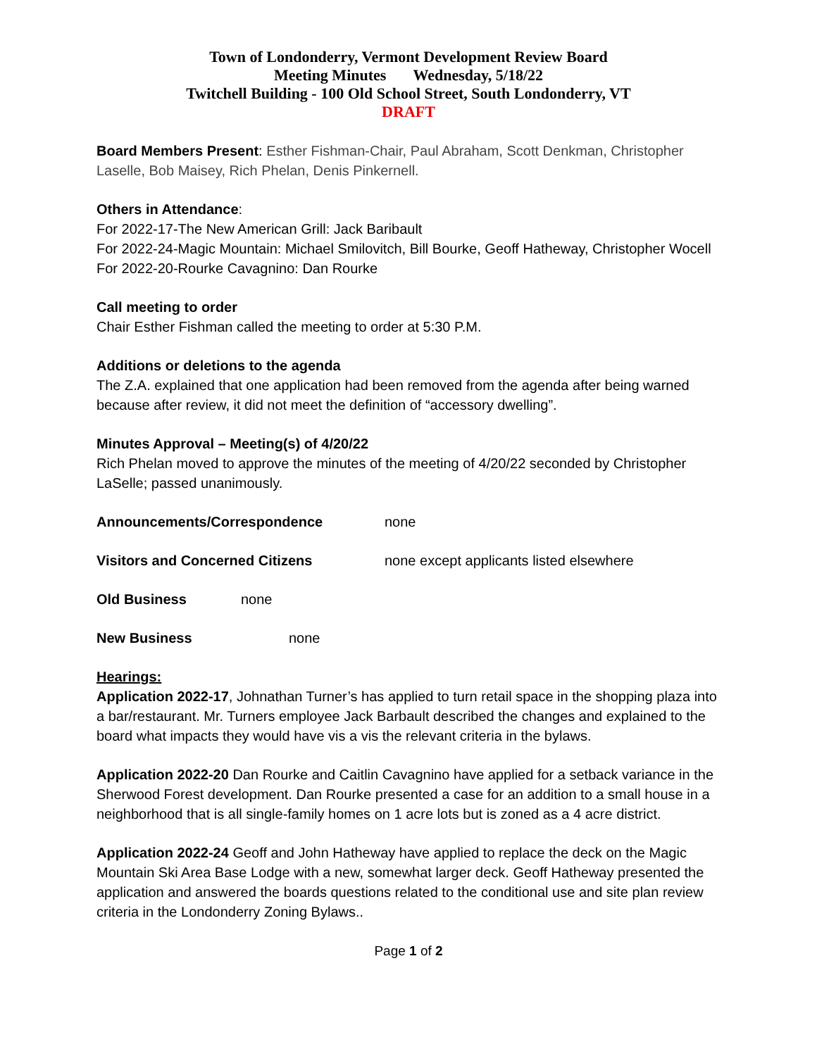Town of Londonderry, Vermont Development Review Board
Meeting Minutes Wednesday, 5/18/22
Twitchell Building - 100 Old School Street, South Londonderry, VT
DRAFT
Board Members Present: Esther Fishman-Chair, Paul Abraham, Scott Denkman, Christopher Laselle, Bob Maisey, Rich Phelan, Denis Pinkernell.
Others in Attendance:
For 2022-17-The New American Grill: Jack Baribault
For 2022-24-Magic Mountain: Michael Smilovitch, Bill Bourke, Geoff Hatheway, Christopher Wocell
For 2022-20-Rourke Cavagnino: Dan Rourke
Call meeting to order
Chair Esther Fishman called the meeting to order at 5:30 P.M.
Additions or deletions to the agenda
The Z.A. explained that one application had been removed from the agenda after being warned because after review, it did not meet the definition of “accessory dwelling”.
Minutes Approval – Meeting(s) of 4/20/22
Rich Phelan moved to approve the minutes of the meeting of 4/20/22 seconded by Christopher LaSelle; passed unanimously.
Announcements/Correspondence none
Visitors and Concerned Citizens none except applicants listed elsewhere
Old Business none
New Business none
Hearings:
Application 2022-17, Johnathan Turner’s has applied to turn retail space in the shopping plaza into a bar/restaurant. Mr. Turners employee Jack Barbault described the changes and explained to the board what impacts they would have vis a vis the relevant criteria in the bylaws.
Application 2022-20 Dan Rourke and Caitlin Cavagnino have applied for a setback variance in the Sherwood Forest development. Dan Rourke presented a case for an addition to a small house in a neighborhood that is all single-family homes on 1 acre lots but is zoned as a 4 acre district.
Application 2022-24 Geoff and John Hatheway have applied to replace the deck on the Magic Mountain Ski Area Base Lodge with a new, somewhat larger deck. Geoff Hatheway presented the application and answered the boards questions related to the conditional use and site plan review criteria in the Londonderry Zoning Bylaws..
Page 1 of 2